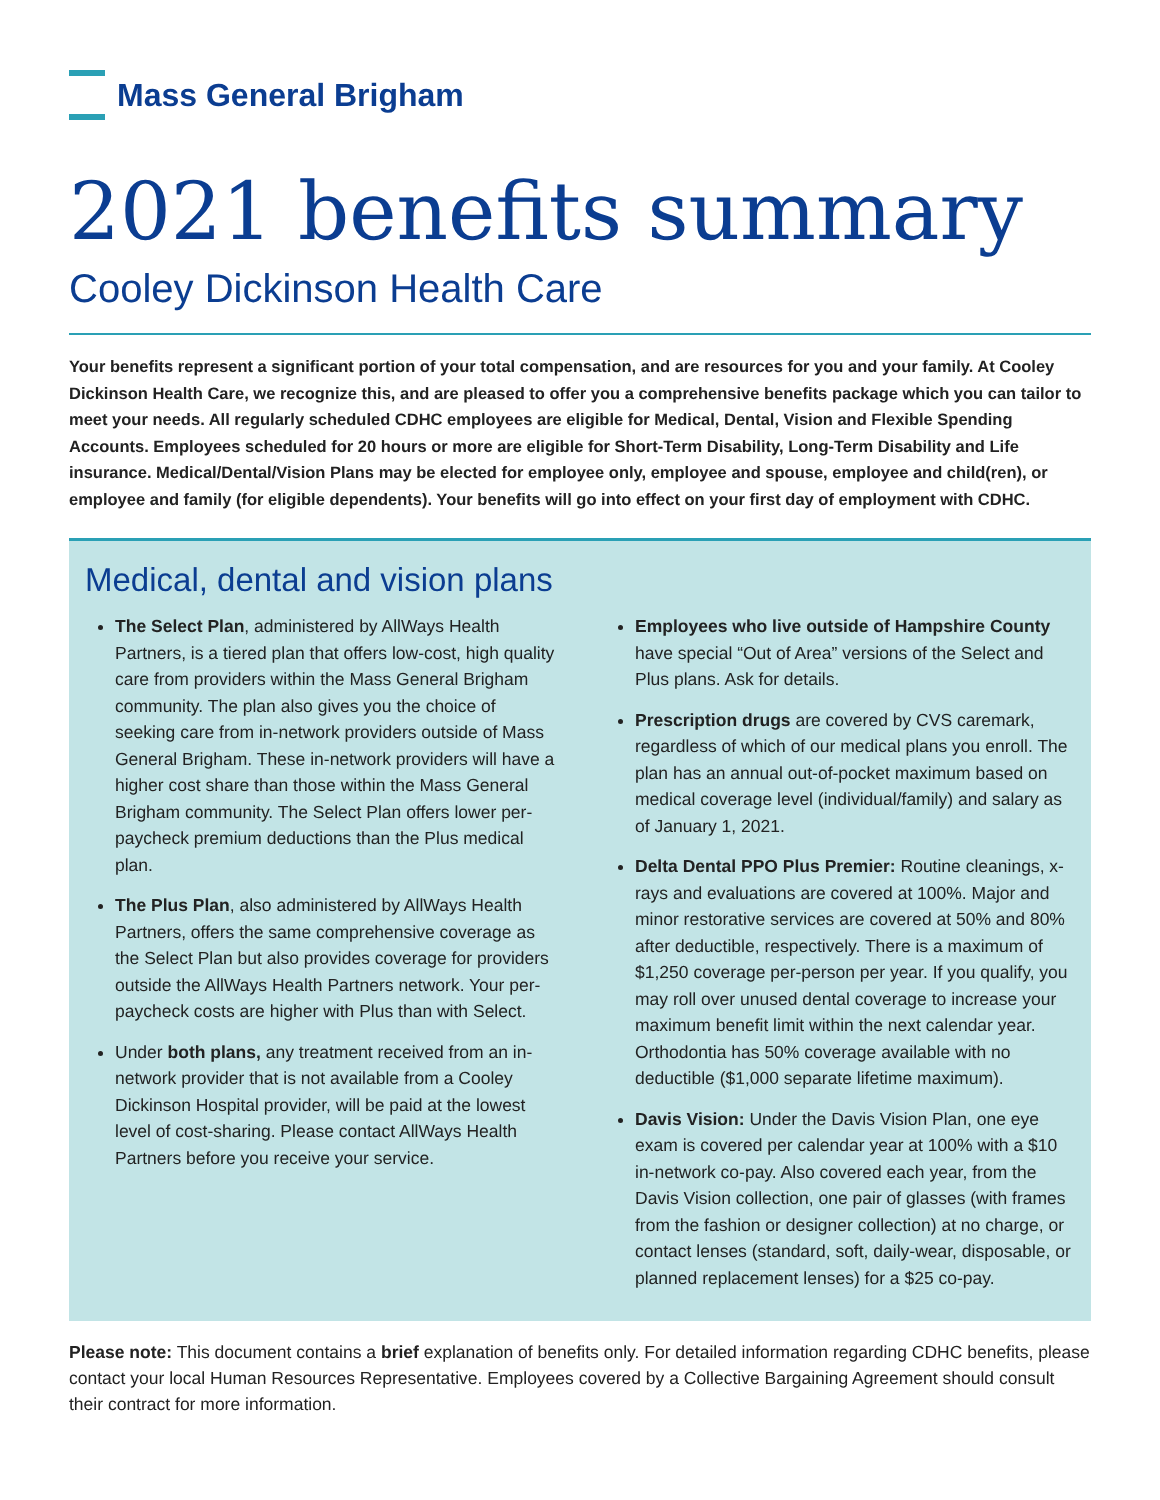Mass General Brigham
2021 benefits summary
Cooley Dickinson Health Care
Your benefits represent a significant portion of your total compensation, and are resources for you and your family. At Cooley Dickinson Health Care, we recognize this, and are pleased to offer you a comprehensive benefits package which you can tailor to meet your needs. All regularly scheduled CDHC employees are eligible for Medical, Dental, Vision and Flexible Spending Accounts. Employees scheduled for 20 hours or more are eligible for Short-Term Disability, Long-Term Disability and Life insurance. Medical/Dental/Vision Plans may be elected for employee only, employee and spouse, employee and child(ren), or employee and family (for eligible dependents). Your benefits will go into effect on your first day of employment with CDHC.
Medical, dental and vision plans
The Select Plan, administered by AllWays Health Partners, is a tiered plan that offers low-cost, high quality care from providers within the Mass General Brigham community. The plan also gives you the choice of seeking care from in-network providers outside of Mass General Brigham. These in-network providers will have a higher cost share than those within the Mass General Brigham community. The Select Plan offers lower per-paycheck premium deductions than the Plus medical plan.
The Plus Plan, also administered by AllWays Health Partners, offers the same comprehensive coverage as the Select Plan but also provides coverage for providers outside the AllWays Health Partners network. Your per-paycheck costs are higher with Plus than with Select.
Under both plans, any treatment received from an in-network provider that is not available from a Cooley Dickinson Hospital provider, will be paid at the lowest level of cost-sharing. Please contact AllWays Health Partners before you receive your service.
Employees who live outside of Hampshire County have special “Out of Area” versions of the Select and Plus plans. Ask for details.
Prescription drugs are covered by CVS caremark, regardless of which of our medical plans you enroll. The plan has an annual out-of-pocket maximum based on medical coverage level (individual/family) and salary as of January 1, 2021.
Delta Dental PPO Plus Premier: Routine cleanings, x-rays and evaluations are covered at 100%. Major and minor restorative services are covered at 50% and 80% after deductible, respectively. There is a maximum of $1,250 coverage per-person per year. If you qualify, you may roll over unused dental coverage to increase your maximum benefit limit within the next calendar year. Orthodontia has 50% coverage available with no deductible ($1,000 separate lifetime maximum).
Davis Vision: Under the Davis Vision Plan, one eye exam is covered per calendar year at 100% with a $10 in-network co-pay. Also covered each year, from the Davis Vision collection, one pair of glasses (with frames from the fashion or designer collection) at no charge, or contact lenses (standard, soft, daily-wear, disposable, or planned replacement lenses) for a $25 co-pay.
Please note: This document contains a brief explanation of benefits only. For detailed information regarding CDHC benefits, please contact your local Human Resources Representative. Employees covered by a Collective Bargaining Agreement should consult their contract for more information.